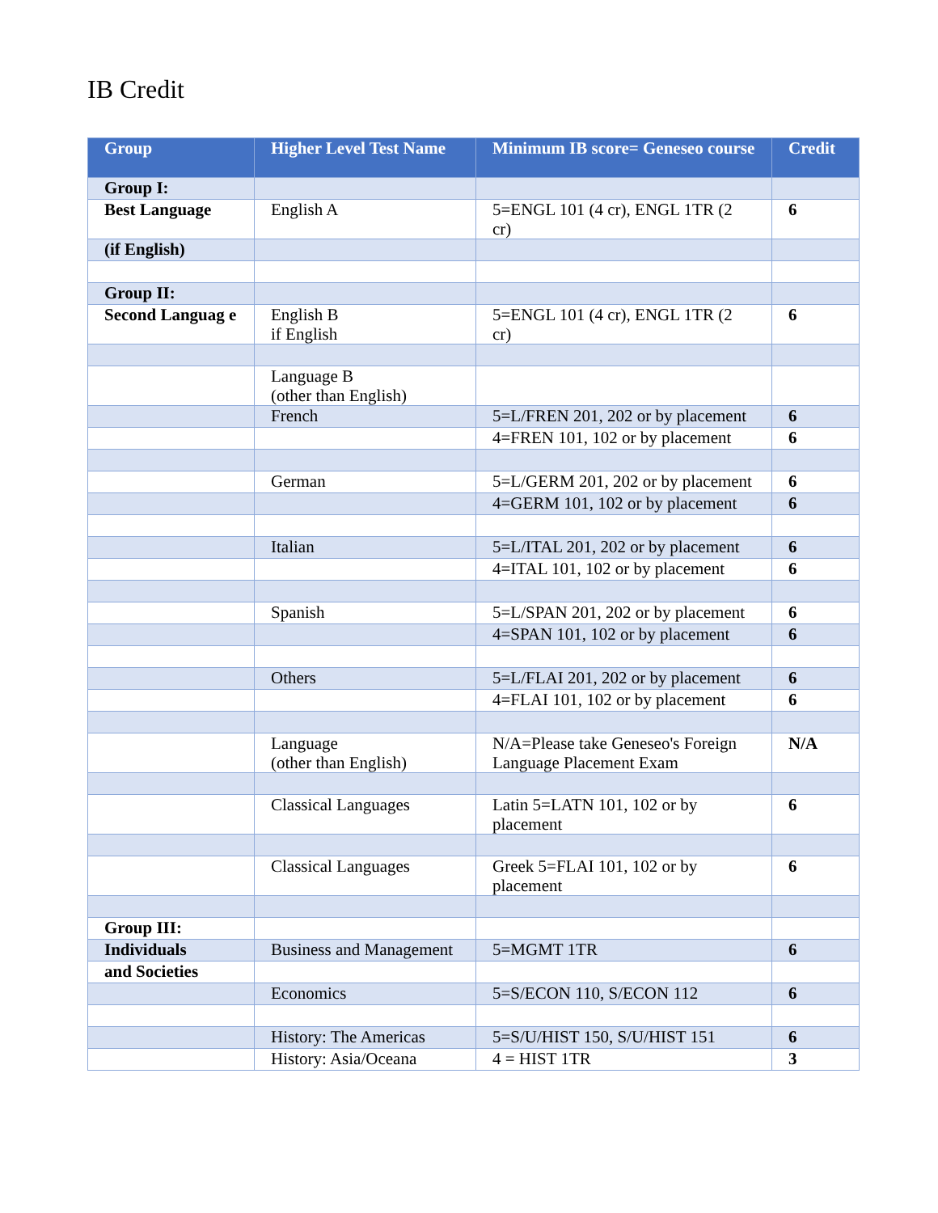IB Credit
| Group | Higher Level Test Name | Minimum IB score= Geneseo course | Credit |
| --- | --- | --- | --- |
| Group I: | | | |
| Best Language | English A | 5=ENGL 101 (4 cr), ENGL 1TR (2 cr) | 6 |
| (if English) | | | |
| Group II: | | | |
| Second Languag e | English B if English | 5=ENGL 101 (4 cr), ENGL 1TR (2 cr) | 6 |
| | Language B (other than English) | | |
| | French | 5=L/FREN 201, 202 or by placement | 6 |
| | | 4=FREN 101, 102 or by placement | 6 |
| | German | 5=L/GERM 201, 202 or by placement | 6 |
| | | 4=GERM 101, 102 or by placement | 6 |
| | Italian | 5=L/ITAL 201, 202 or by placement | 6 |
| | | 4=ITAL 101, 102 or by placement | 6 |
| | Spanish | 5=L/SPAN 201, 202 or by placement | 6 |
| | | 4=SPAN 101, 102 or by placement | 6 |
| | Others | 5=L/FLAI 201, 202 or by placement | 6 |
| | | 4=FLAI 101, 102 or by placement | 6 |
| | Language (other than English) | N/A=Please take Geneseo's Foreign Language Placement Exam | N/A |
| | Classical Languages | Latin 5=LATN 101, 102 or by placement | 6 |
| | Classical Languages | Greek 5=FLAI 101, 102 or by placement | 6 |
| Group III: | | | |
| Individuals | Business and Management | 5=MGMT 1TR | 6 |
| and Societies | | | |
| | Economics | 5=S/ECON 110, S/ECON 112 | 6 |
| | History: The Americas | 5=S/U/HIST 150, S/U/HIST 151 | 6 |
| | History: Asia/Oceana | 4 = HIST 1TR | 3 |